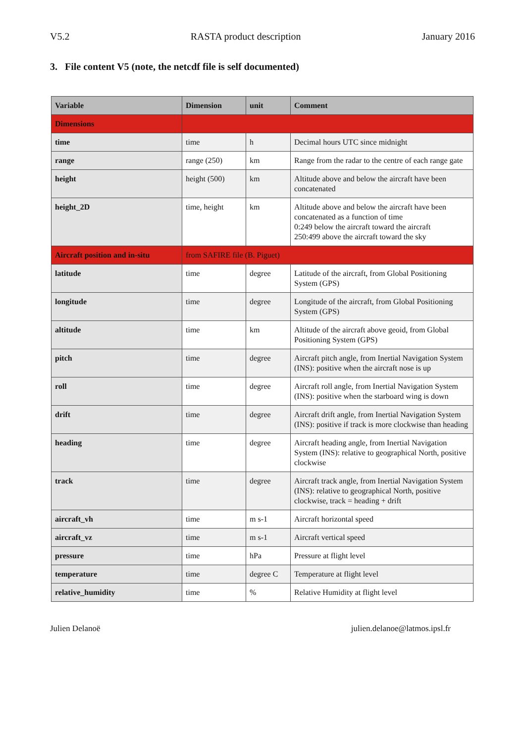V5.2 RASTA product description January 2016
3. File content V5 (note, the netcdf file is self documented)
| Variable | Dimension | unit | Comment |
| --- | --- | --- | --- |
| Dimensions | | | |
| time | time | h | Decimal hours UTC since midnight |
| range | range (250) | km | Range from the radar to the centre of each range gate |
| height | height (500) | km | Altitude above and below the aircraft have been concatenated |
| height_2D | time, height | km | Altitude above and below the aircraft have been concatenated as a function of time 0:249 below the aircraft toward the aircraft 250:499 above the aircraft toward the sky |
| Aircraft position and in-situ | from SAFIRE file (B. Piguet) | | |
| latitude | time | degree | Latitude of the aircraft, from Global Positioning System (GPS) |
| longitude | time | degree | Longitude of the aircraft, from Global Positioning System (GPS) |
| altitude | time | km | Altitude of the aircraft above geoid, from Global Positioning System (GPS) |
| pitch | time | degree | Aircraft pitch angle, from Inertial Navigation System (INS): positive when the aircraft nose is up |
| roll | time | degree | Aircraft roll angle, from Inertial Navigation System (INS): positive when the starboard wing is down |
| drift | time | degree | Aircraft drift angle, from Inertial Navigation System (INS): positive if track is more clockwise than heading |
| heading | time | degree | Aircraft heading angle, from Inertial Navigation System (INS): relative to geographical North, positive clockwise |
| track | time | degree | Aircraft track angle, from Inertial Navigation System (INS): relative to geographical North, positive clockwise, track = heading + drift |
| aircraft_vh | time | m s-1 | Aircraft horizontal speed |
| aircraft_vz | time | m s-1 | Aircraft vertical speed |
| pressure | time | hPa | Pressure at flight level |
| temperature | time | degree C | Temperature at flight level |
| relative_humidity | time | % | Relative Humidity at flight level |
Julien Delanoë julien.delanoe@latmos.ipsl.fr